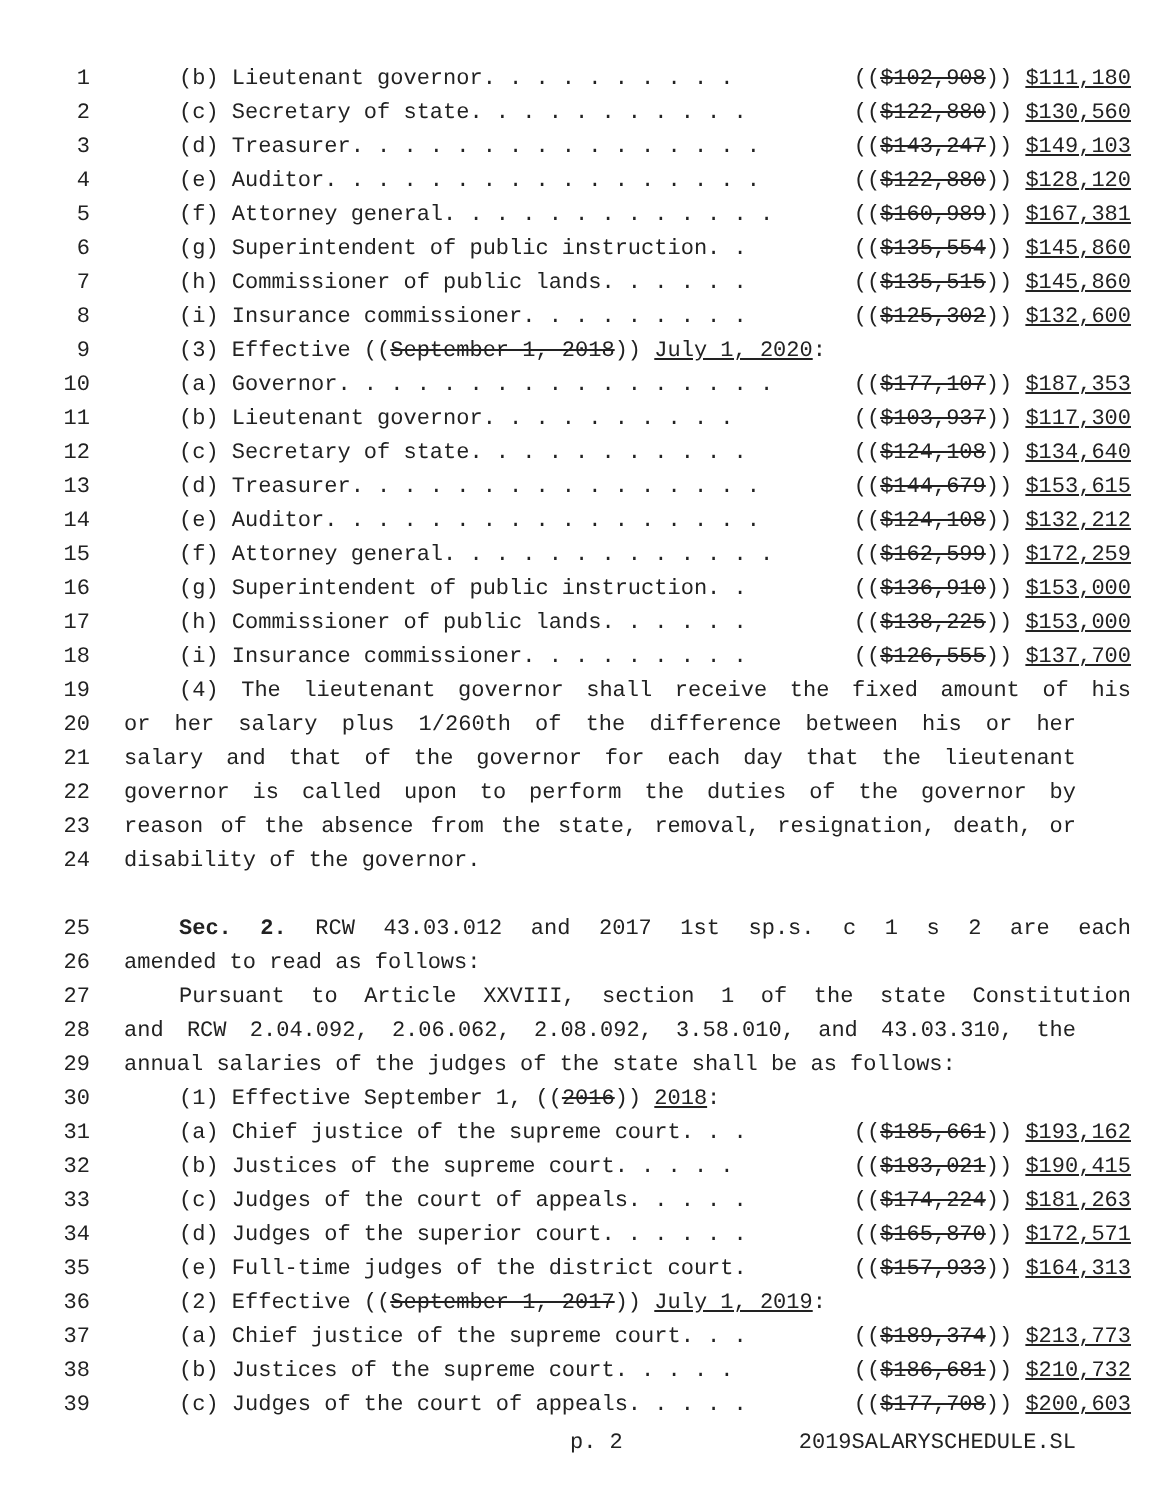1 (b) Lieutenant governor. . . . . . . . . . (($102,908)) $111,180
2 (c) Secretary of state. . . . . . . . . . . (($122,880)) $130,560
3 (d) Treasurer. . . . . . . . . . . . . . . . (($143,247)) $149,103
4 (e) Auditor. . . . . . . . . . . . . . . . . (($122,880)) $128,120
5 (f) Attorney general. . . . . . . . . . . . . (($160,989)) $167,381
6 (g) Superintendent of public instruction. . (($135,554)) $145,860
7 (h) Commissioner of public lands. . . . . . (($135,515)) $145,860
8 (i) Insurance commissioner. . . . . . . . . (($125,302)) $132,600
9 (3) Effective ((September 1, 2018)) July 1, 2020:
10 (a) Governor. . . . . . . . . . . . . . . . . (($177,107)) $187,353
11 (b) Lieutenant governor. . . . . . . . . . (($103,937)) $117,300
12 (c) Secretary of state. . . . . . . . . . . (($124,108)) $134,640
13 (d) Treasurer. . . . . . . . . . . . . . . . (($144,679)) $153,615
14 (e) Auditor. . . . . . . . . . . . . . . . . (($124,108)) $132,212
15 (f) Attorney general. . . . . . . . . . . . . (($162,599)) $172,259
16 (g) Superintendent of public instruction. . (($136,910)) $153,000
17 (h) Commissioner of public lands. . . . . . (($138,225)) $153,000
18 (i) Insurance commissioner. . . . . . . . . (($126,555)) $137,700
19 (4) The lieutenant governor shall receive the fixed amount of his
20 or her salary plus 1/260th of the difference between his or her
21 salary and that of the governor for each day that the lieutenant
22 governor is called upon to perform the duties of the governor by
23 reason of the absence from the state, removal, resignation, death, or
24 disability of the governor.
25 Sec. 2. RCW 43.03.012 and 2017 1st sp.s. c 1 s 2 are each
26 amended to read as follows:
27 Pursuant to Article XXVIII, section 1 of the state Constitution
28 and RCW 2.04.092, 2.06.062, 2.08.092, 3.58.010, and 43.03.310, the
29 annual salaries of the judges of the state shall be as follows:
30 (1) Effective September 1, ((2016)) 2018:
31 (a) Chief justice of the supreme court. . . (($185,661)) $193,162
32 (b) Justices of the supreme court. . . . . (($183,021)) $190,415
33 (c) Judges of the court of appeals. . . . . (($174,224)) $181,263
34 (d) Judges of the superior court. . . . . . (($165,870)) $172,571
35 (e) Full-time judges of the district court. (($157,933)) $164,313
36 (2) Effective ((September 1, 2017)) July 1, 2019:
37 (a) Chief justice of the supreme court. . . (($189,374)) $213,773
38 (b) Justices of the supreme court. . . . . (($186,681)) $210,732
39 (c) Judges of the court of appeals. . . . . (($177,708)) $200,603
p. 2 2019SALARYSCHEDULE.SL